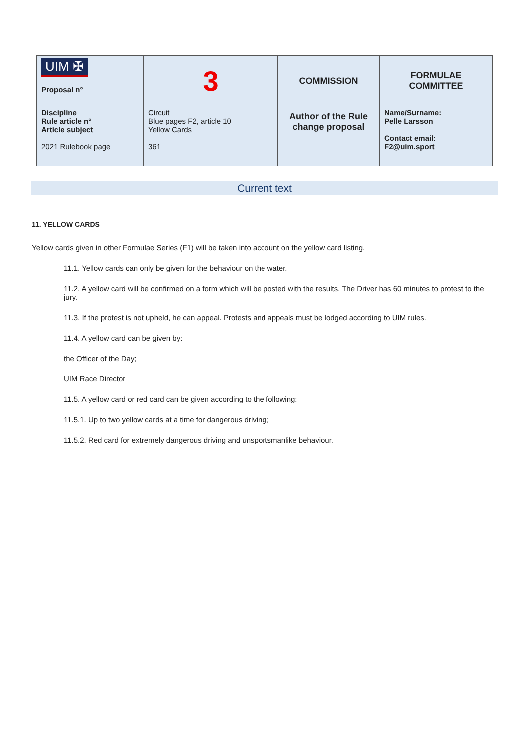| UIM ✠ Proposal n° | 3 | COMMISSION | FORMULAE COMMITTEE |
| Discipline Rule article n° Article subject 2021 Rulebook page | Circuit Blue pages F2, article 10 Yellow Cards 361 | Author of the Rule change proposal | Name/Surname: Pelle Larsson Contact email: F2@uim.sport |
Current text
11. YELLOW CARDS
Yellow cards given in other Formulae Series (F1) will be taken into account on the yellow card listing.
11.1. Yellow cards can only be given for the behaviour on the water.
11.2. A yellow card will be confirmed on a form which will be posted with the results. The Driver has 60 minutes to protest to the jury.
11.3. If the protest is not upheld, he can appeal. Protests and appeals must be lodged according to UIM rules.
11.4. A yellow card can be given by:
the Officer of the Day;
UIM Race Director
11.5. A yellow card or red card can be given according to the following:
11.5.1. Up to two yellow cards at a time for dangerous driving;
11.5.2. Red card for extremely dangerous driving and unsportsmanlike behaviour.